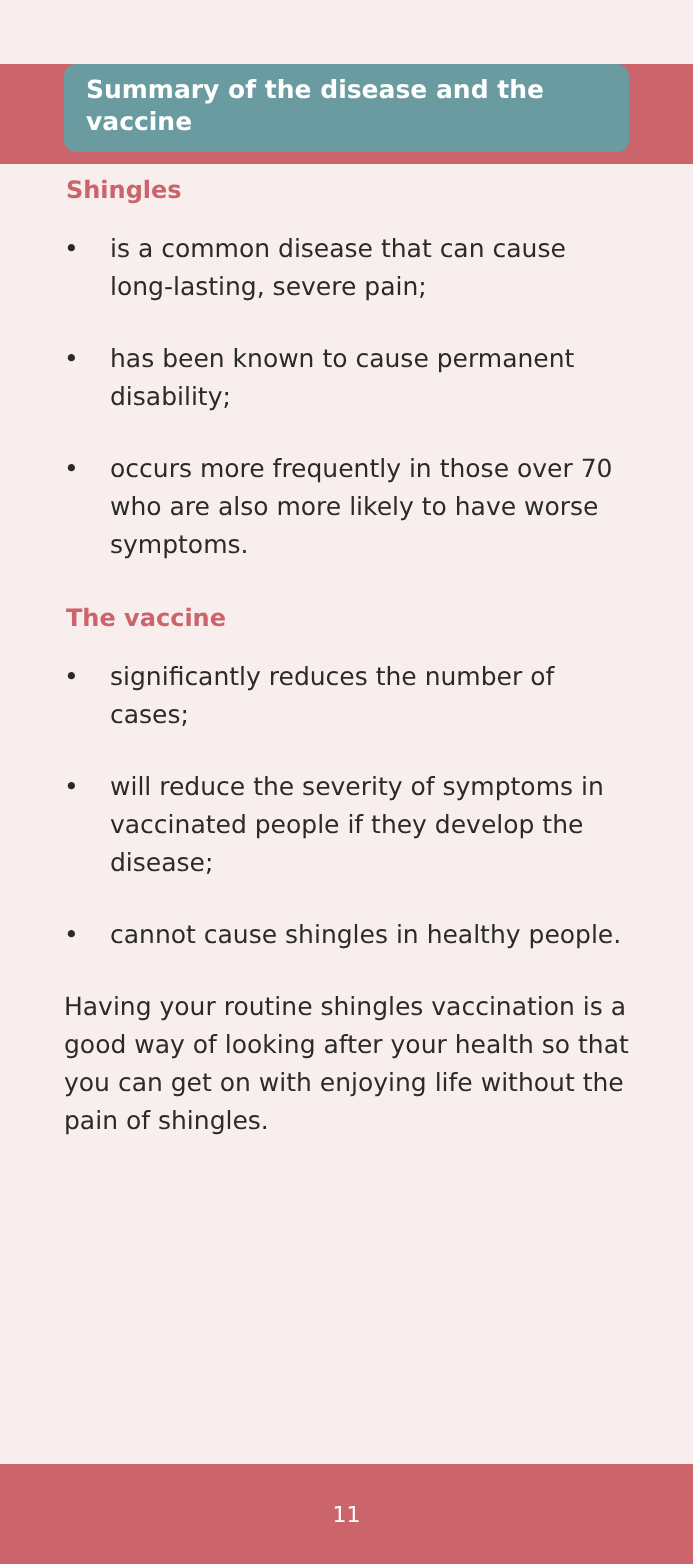Summary of the disease and the vaccine
Shingles
• is a common disease that can cause long-lasting, severe pain;
• has been known to cause permanent disability;
• occurs more frequently in those over 70 who are also more likely to have worse symptoms.
The vaccine
• significantly reduces the number of cases;
• will reduce the severity of symptoms in vaccinated people if they develop the disease;
• cannot cause shingles in healthy people.
Having your routine shingles vaccination is a good way of looking after your health so that you can get on with enjoying life without the pain of shingles.
11